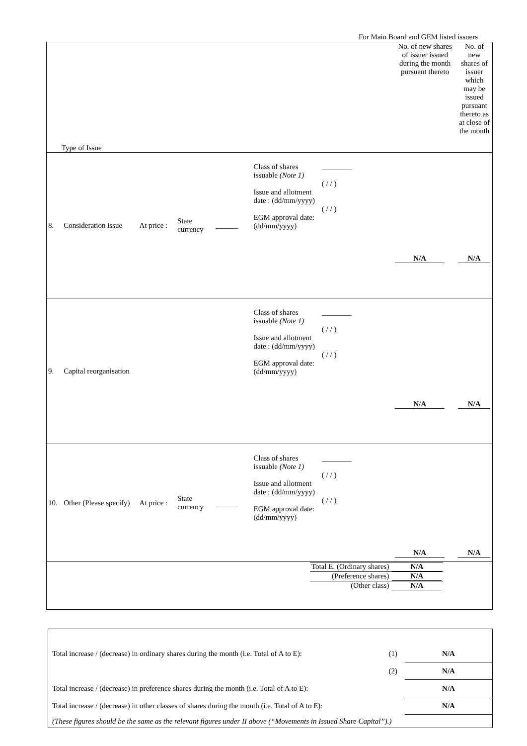For Main Board and GEM listed issuers
| Type of Issue | | | | | | | No. of new shares of issuer issued during the month pursuant thereto | No. of new shares of issuer which may be issued pursuant thereto as at close of the month |
| 8. | Consideration issue | At price : | State currency | ______ | Class of shares issuable (Note 1) Issue and allotment date : (dd/mm/yyyy) EGM approval date: (dd/mm/yyyy) | ________ ( / / ) ( / / ) | N/A | N/A |
| 9. | Capital reorganisation | | | | Class of shares issuable (Note 1) Issue and allotment date : (dd/mm/yyyy) EGM approval date: (dd/mm/yyyy) | ________ ( / / ) ( / / ) | N/A | N/A |
| 10. | Other (Please specify) | At price : | State currency | ______ | Class of shares issuable (Note 1) Issue and allotment date : (dd/mm/yyyy) EGM approval date: (dd/mm/yyyy) | ________ ( / / ) ( / / ) | N/A | N/A |
| / Total E. (Ordinary shares) / N/A / / (Preference shares) / N/A / / (Other class) / N/A / | | | | | | | | |
| Total increase / (decrease) in ordinary shares during the month (i.e. Total of A to E): | (1) | N/A |
| | (2) | N/A |
| Total increase / (decrease) in preference shares during the month (i.e. Total of A to E): | | N/A |
| Total increase / (decrease) in other classes of shares during the month (i.e. Total of A to E): | | N/A |
| (These figures should be the same as the relevant figures under II above (“Movements in Issued Share Capital”).) | | |